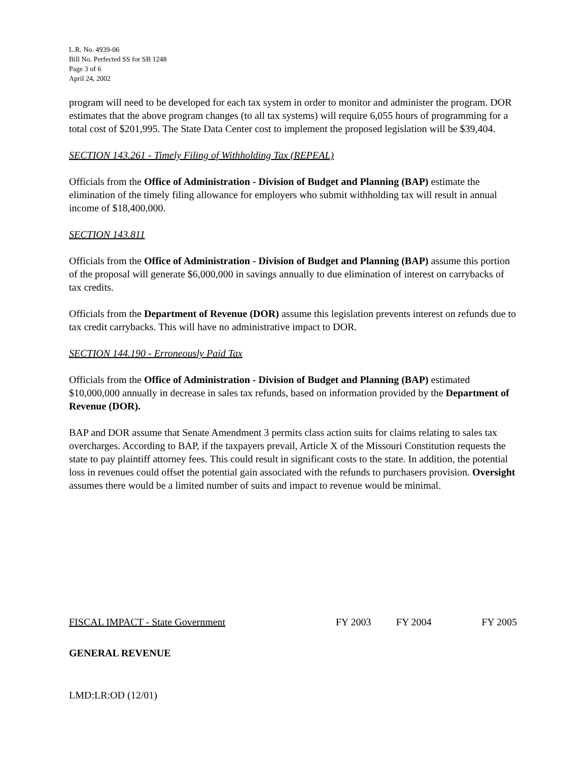L.R. No. 4939-06
Bill No. Perfected SS for SB 1248
Page 3 of 6
April 24, 2002
program will need to be developed for each tax system in order to monitor and administer the program. DOR estimates that the above program changes (to all tax systems) will require 6,055 hours of programming for a total cost of $201,995. The State Data Center cost to implement the proposed legislation will be $39,404.
SECTION 143.261 - Timely Filing of Withholding Tax (REPEAL)
Officials from the Office of Administration - Division of Budget and Planning (BAP) estimate the elimination of the timely filing allowance for employers who submit withholding tax will result in annual income of $18,400,000.
SECTION 143.811
Officials from the Office of Administration - Division of Budget and Planning (BAP) assume this portion of the proposal will generate $6,000,000 in savings annually to due elimination of interest on carrybacks of tax credits.
Officials from the Department of Revenue (DOR) assume this legislation prevents interest on refunds due to tax credit carrybacks. This will have no administrative impact to DOR.
SECTION 144.190 - Erroneously Paid Tax
Officials from the Office of Administration - Division of Budget and Planning (BAP) estimated $10,000,000 annually in decrease in sales tax refunds, based on information provided by the Department of Revenue (DOR).
BAP and DOR assume that Senate Amendment 3 permits class action suits for claims relating to sales tax overcharges. According to BAP, if the taxpayers prevail, Article X of the Missouri Constitution requests the state to pay plaintiff attorney fees. This could result in significant costs to the state. In addition, the potential loss in revenues could offset the potential gain associated with the refunds to purchasers provision. Oversight assumes there would be a limited number of suits and impact to revenue would be minimal.
| FISCAL IMPACT - State Government | FY 2003 | FY 2004 | FY 2005 |
| GENERAL REVENUE | | | |
LMD:LR:OD (12/01)